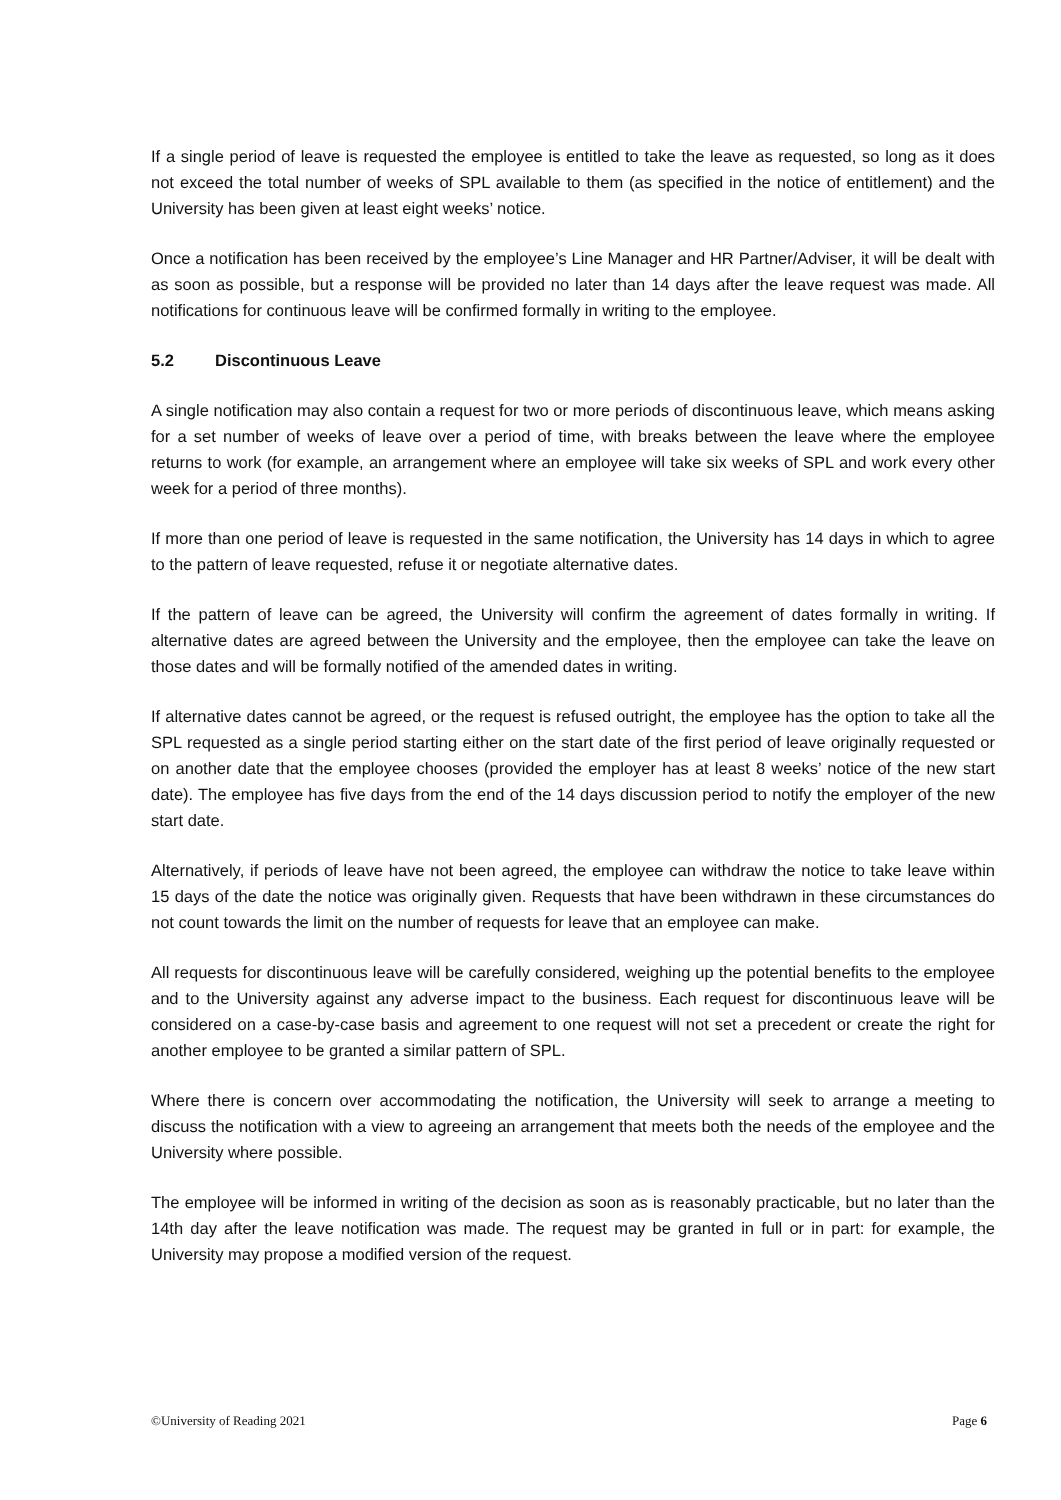If a single period of leave is requested the employee is entitled to take the leave as requested, so long as it does not exceed the total number of weeks of SPL available to them (as specified in the notice of entitlement) and the University has been given at least eight weeks’ notice.
Once a notification has been received by the employee’s Line Manager and HR Partner/Adviser, it will be dealt with as soon as possible, but a response will be provided no later than 14 days after the leave request was made. All notifications for continuous leave will be confirmed formally in writing to the employee.
5.2 Discontinuous Leave
A single notification may also contain a request for two or more periods of discontinuous leave, which means asking for a set number of weeks of leave over a period of time, with breaks between the leave where the employee returns to work (for example, an arrangement where an employee will take six weeks of SPL and work every other week for a period of three months).
If more than one period of leave is requested in the same notification, the University has 14 days in which to agree to the pattern of leave requested, refuse it or negotiate alternative dates.
If the pattern of leave can be agreed, the University will confirm the agreement of dates formally in writing. If alternative dates are agreed between the University and the employee, then the employee can take the leave on those dates and will be formally notified of the amended dates in writing.
If alternative dates cannot be agreed, or the request is refused outright, the employee has the option to take all the SPL requested as a single period starting either on the start date of the first period of leave originally requested or on another date that the employee chooses (provided the employer has at least 8 weeks’ notice of the new start date). The employee has five days from the end of the 14 days discussion period to notify the employer of the new start date.
Alternatively, if periods of leave have not been agreed, the employee can withdraw the notice to take leave within 15 days of the date the notice was originally given. Requests that have been withdrawn in these circumstances do not count towards the limit on the number of requests for leave that an employee can make.
All requests for discontinuous leave will be carefully considered, weighing up the potential benefits to the employee and to the University against any adverse impact to the business. Each request for discontinuous leave will be considered on a case-by-case basis and agreement to one request will not set a precedent or create the right for another employee to be granted a similar pattern of SPL.
Where there is concern over accommodating the notification, the University will seek to arrange a meeting to discuss the notification with a view to agreeing an arrangement that meets both the needs of the employee and the University where possible.
The employee will be informed in writing of the decision as soon as is reasonably practicable, but no later than the 14th day after the leave notification was made. The request may be granted in full or in part: for example, the University may propose a modified version of the request.
©University of Reading 2021 Page 6